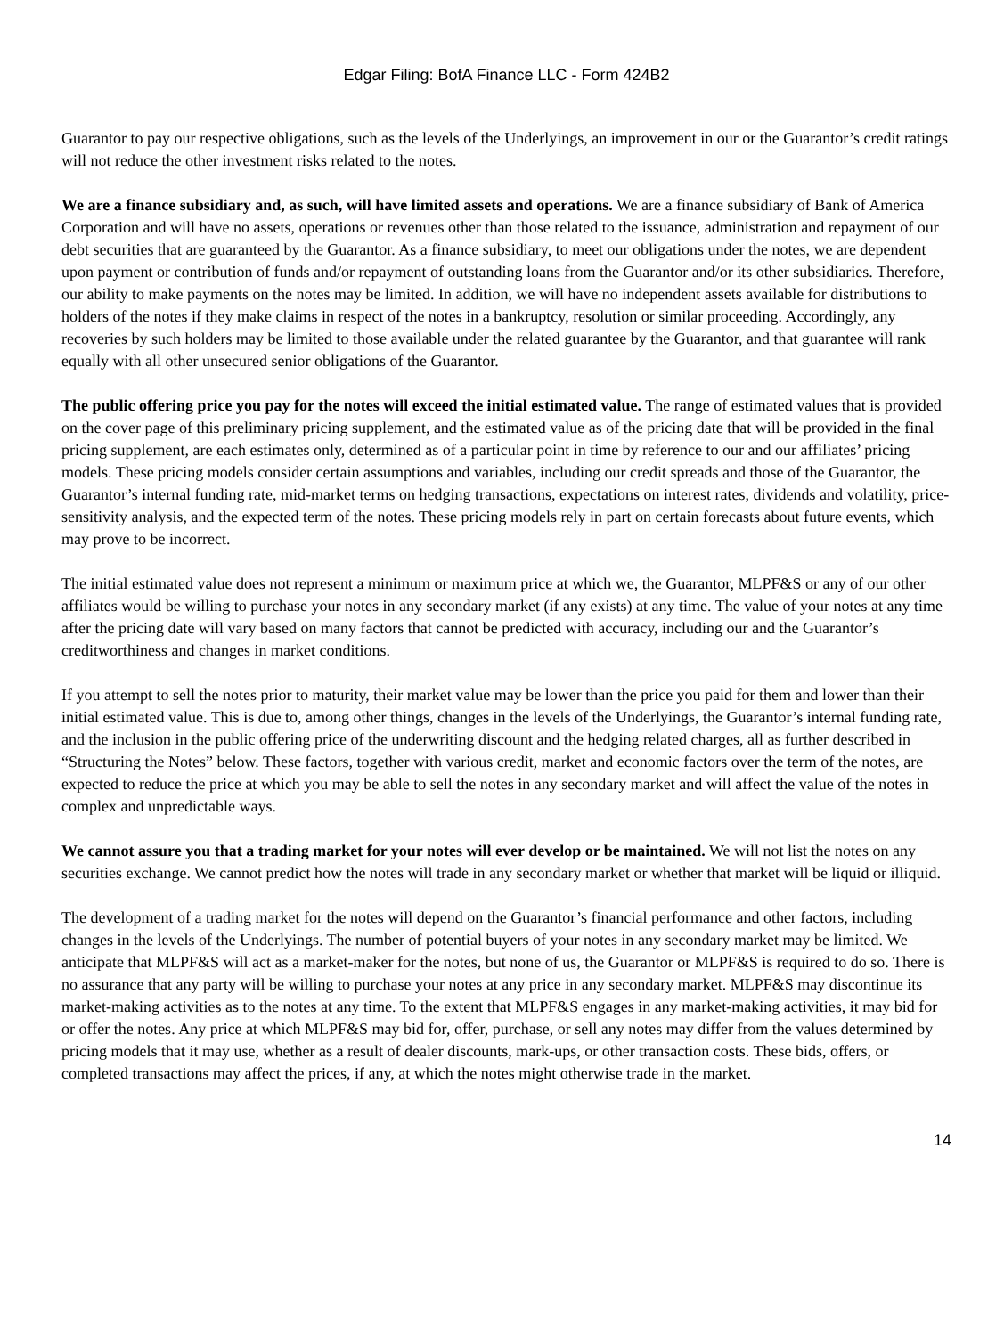Edgar Filing: BofA Finance LLC - Form 424B2
Guarantor to pay our respective obligations, such as the levels of the Underlyings, an improvement in our or the Guarantor’s credit ratings will not reduce the other investment risks related to the notes.
We are a finance subsidiary and, as such, will have limited assets and operations. We are a finance subsidiary of Bank of America Corporation and will have no assets, operations or revenues other than those related to the issuance, administration and repayment of our debt securities that are guaranteed by the Guarantor. As a finance subsidiary, to meet our obligations under the notes, we are dependent upon payment or contribution of funds and/or repayment of outstanding loans from the Guarantor and/or its other subsidiaries. Therefore, our ability to make payments on the notes may be limited. In addition, we will have no independent assets available for distributions to holders of the notes if they make claims in respect of the notes in a bankruptcy, resolution or similar proceeding. Accordingly, any recoveries by such holders may be limited to those available under the related guarantee by the Guarantor, and that guarantee will rank equally with all other unsecured senior obligations of the Guarantor.
The public offering price you pay for the notes will exceed the initial estimated value. The range of estimated values that is provided on the cover page of this preliminary pricing supplement, and the estimated value as of the pricing date that will be provided in the final pricing supplement, are each estimates only, determined as of a particular point in time by reference to our and our affiliates’ pricing models. These pricing models consider certain assumptions and variables, including our credit spreads and those of the Guarantor, the Guarantor’s internal funding rate, mid-market terms on hedging transactions, expectations on interest rates, dividends and volatility, price-sensitivity analysis, and the expected term of the notes. These pricing models rely in part on certain forecasts about future events, which may prove to be incorrect.
The initial estimated value does not represent a minimum or maximum price at which we, the Guarantor, MLPF&S or any of our other affiliates would be willing to purchase your notes in any secondary market (if any exists) at any time. The value of your notes at any time after the pricing date will vary based on many factors that cannot be predicted with accuracy, including our and the Guarantor’s creditworthiness and changes in market conditions.
If you attempt to sell the notes prior to maturity, their market value may be lower than the price you paid for them and lower than their initial estimated value. This is due to, among other things, changes in the levels of the Underlyings, the Guarantor’s internal funding rate, and the inclusion in the public offering price of the underwriting discount and the hedging related charges, all as further described in “Structuring the Notes” below. These factors, together with various credit, market and economic factors over the term of the notes, are expected to reduce the price at which you may be able to sell the notes in any secondary market and will affect the value of the notes in complex and unpredictable ways.
We cannot assure you that a trading market for your notes will ever develop or be maintained. We will not list the notes on any securities exchange. We cannot predict how the notes will trade in any secondary market or whether that market will be liquid or illiquid.
The development of a trading market for the notes will depend on the Guarantor’s financial performance and other factors, including changes in the levels of the Underlyings. The number of potential buyers of your notes in any secondary market may be limited. We anticipate that MLPF&S will act as a market-maker for the notes, but none of us, the Guarantor or MLPF&S is required to do so. There is no assurance that any party will be willing to purchase your notes at any price in any secondary market. MLPF&S may discontinue its market-making activities as to the notes at any time. To the extent that MLPF&S engages in any market-making activities, it may bid for or offer the notes. Any price at which MLPF&S may bid for, offer, purchase, or sell any notes may differ from the values determined by pricing models that it may use, whether as a result of dealer discounts, mark-ups, or other transaction costs. These bids, offers, or completed transactions may affect the prices, if any, at which the notes might otherwise trade in the market.
14